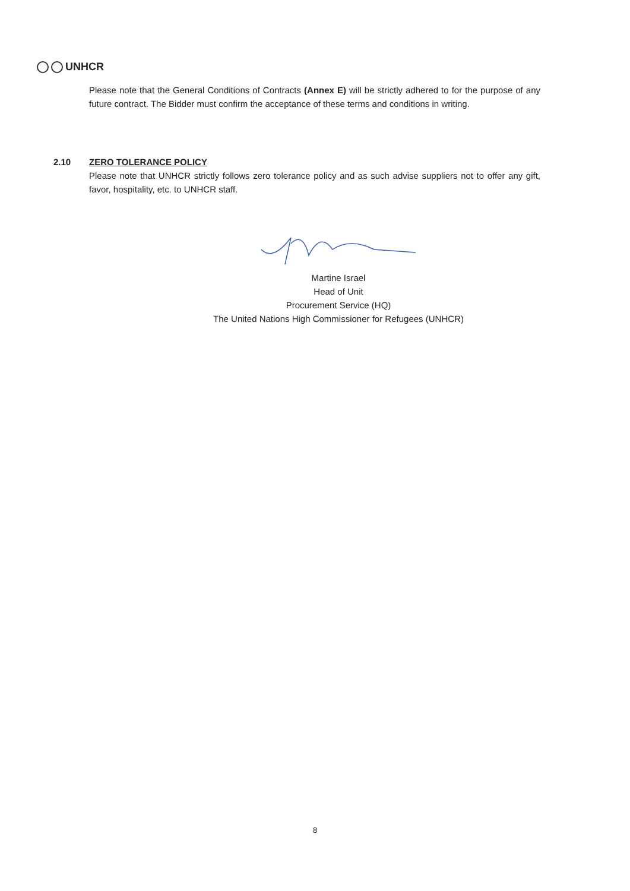UNHCR
Please note that the General Conditions of Contracts (Annex E) will be strictly adhered to for the purpose of any future contract. The Bidder must confirm the acceptance of these terms and conditions in writing.
2.10 ZERO TOLERANCE POLICY
Please note that UNHCR strictly follows zero tolerance policy and as such advise suppliers not to offer any gift, favor, hospitality, etc. to UNHCR staff.
Martine Israel
Head of Unit
Procurement Service (HQ)
The United Nations High Commissioner for Refugees (UNHCR)
8